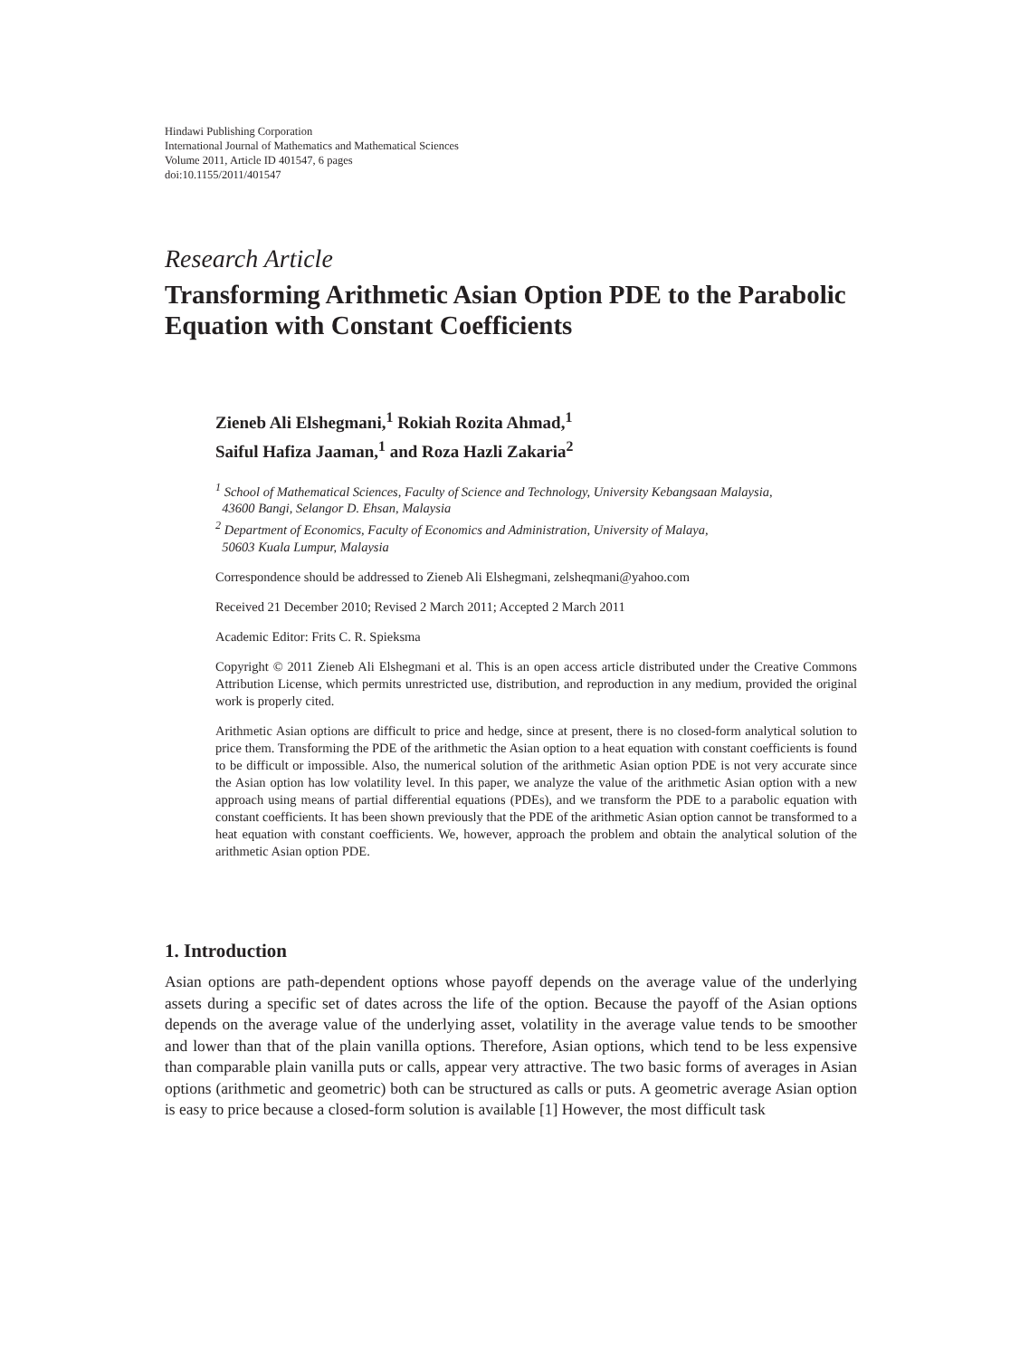Hindawi Publishing Corporation
International Journal of Mathematics and Mathematical Sciences
Volume 2011, Article ID 401547, 6 pages
doi:10.1155/2011/401547
Research Article
Transforming Arithmetic Asian Option PDE to the Parabolic Equation with Constant Coefficients
Zieneb Ali Elshegmani,<sup>1</sup> Rokiah Rozita Ahmad,<sup>1</sup>
Saiful Hafiza Jaaman,<sup>1</sup> and Roza Hazli Zakaria<sup>2</sup>
<sup>1</sup> School of Mathematical Sciences, Faculty of Science and Technology, University Kebangsaan Malaysia,
43600 Bangi, Selangor D. Ehsan, Malaysia
<sup>2</sup> Department of Economics, Faculty of Economics and Administration, University of Malaya,
50603 Kuala Lumpur, Malaysia
Correspondence should be addressed to Zieneb Ali Elshegmani, zelsheqmani@yahoo.com
Received 21 December 2010; Revised 2 March 2011; Accepted 2 March 2011
Academic Editor: Frits C. R. Spieksma
Copyright © 2011 Zieneb Ali Elshegmani et al. This is an open access article distributed under the Creative Commons Attribution License, which permits unrestricted use, distribution, and reproduction in any medium, provided the original work is properly cited.
Arithmetic Asian options are difficult to price and hedge, since at present, there is no closed-form analytical solution to price them. Transforming the PDE of the arithmetic the Asian option to a heat equation with constant coefficients is found to be difficult or impossible. Also, the numerical solution of the arithmetic Asian option PDE is not very accurate since the Asian option has low volatility level. In this paper, we analyze the value of the arithmetic Asian option with a new approach using means of partial differential equations (PDEs), and we transform the PDE to a parabolic equation with constant coefficients. It has been shown previously that the PDE of the arithmetic Asian option cannot be transformed to a heat equation with constant coefficients. We, however, approach the problem and obtain the analytical solution of the arithmetic Asian option PDE.
1. Introduction
Asian options are path-dependent options whose payoff depends on the average value of the underlying assets during a specific set of dates across the life of the option. Because the payoff of the Asian options depends on the average value of the underlying asset, volatility in the average value tends to be smoother and lower than that of the plain vanilla options. Therefore, Asian options, which tend to be less expensive than comparable plain vanilla puts or calls, appear very attractive. The two basic forms of averages in Asian options (arithmetic and geometric) both can be structured as calls or puts. A geometric average Asian option is easy to price because a closed-form solution is available [1] However, the most difficult task